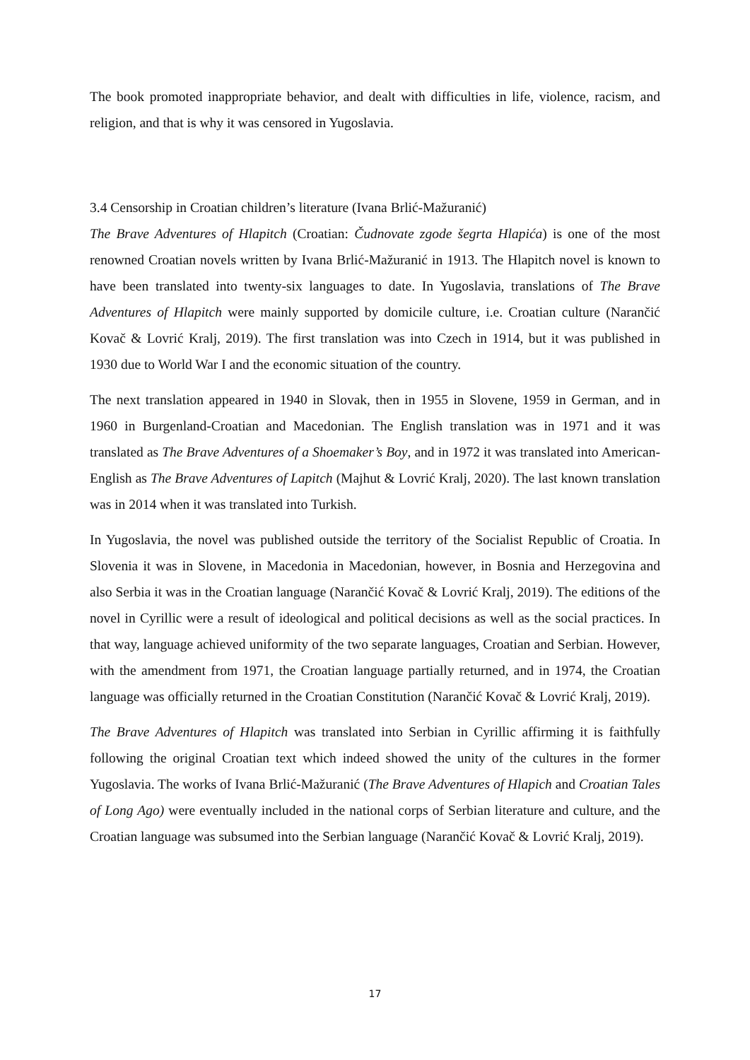The book promoted inappropriate behavior, and dealt with difficulties in life, violence, racism, and religion, and that is why it was censored in Yugoslavia.
3.4 Censorship in Croatian children’s literature (Ivana Brlić-Mažuranić)
The Brave Adventures of Hlapitch (Croatian: Čudnovate zgode šegrta Hlapića) is one of the most renowned Croatian novels written by Ivana Brlić-Mažuranić in 1913. The Hlapitch novel is known to have been translated into twenty-six languages to date. In Yugoslavia, translations of The Brave Adventures of Hlapitch were mainly supported by domicile culture, i.e. Croatian culture (Narančić Kovač & Lovrić Kralj, 2019). The first translation was into Czech in 1914, but it was published in 1930 due to World War I and the economic situation of the country.
The next translation appeared in 1940 in Slovak, then in 1955 in Slovene, 1959 in German, and in 1960 in Burgenland-Croatian and Macedonian. The English translation was in 1971 and it was translated as The Brave Adventures of a Shoemaker’s Boy, and in 1972 it was translated into American-English as The Brave Adventures of Lapitch (Majhut & Lovrić Kralj, 2020). The last known translation was in 2014 when it was translated into Turkish.
In Yugoslavia, the novel was published outside the territory of the Socialist Republic of Croatia. In Slovenia it was in Slovene, in Macedonia in Macedonian, however, in Bosnia and Herzegovina and also Serbia it was in the Croatian language (Narančić Kovač & Lovrić Kralj, 2019). The editions of the novel in Cyrillic were a result of ideological and political decisions as well as the social practices. In that way, language achieved uniformity of the two separate languages, Croatian and Serbian. However, with the amendment from 1971, the Croatian language partially returned, and in 1974, the Croatian language was officially returned in the Croatian Constitution (Narančić Kovač & Lovrić Kralj, 2019).
The Brave Adventures of Hlapitch was translated into Serbian in Cyrillic affirming it is faithfully following the original Croatian text which indeed showed the unity of the cultures in the former Yugoslavia. The works of Ivana Brlić-Mažuranić (The Brave Adventures of Hlapich and Croatian Tales of Long Ago) were eventually included in the national corps of Serbian literature and culture, and the Croatian language was subsumed into the Serbian language (Narančić Kovač & Lovrić Kralj, 2019).
17